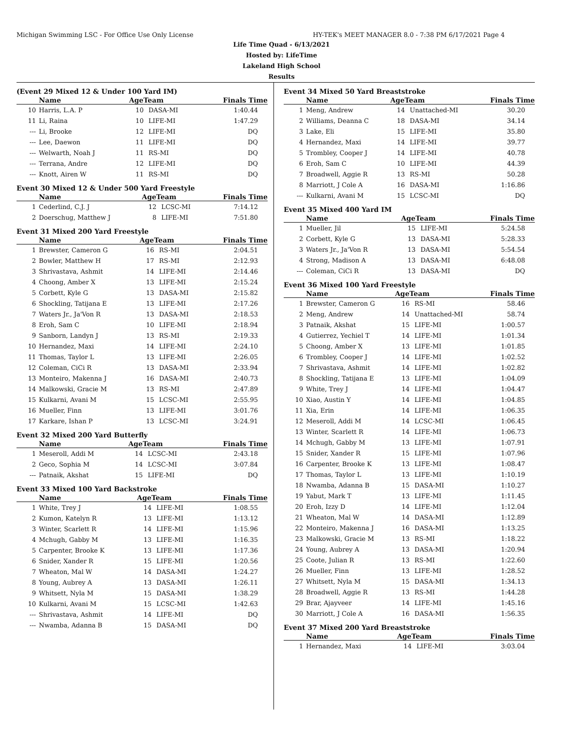Michigan Swimming LSC - For Office Use Only License HY-TEK's MEET MANAGER 8.0 - 7:38 PM 6/17/2021 Page 4
Life Time Quad - 6/13/2021
Hosted by: LifeTime
Lakeland High School
Results
(Event 29 Mixed 12 & Under 100 Yard IM)
| | Name | AgeTeam | | Finals Time |
| --- | --- | --- | --- | --- |
| 10 | Harris, L.A. P | 10 | DASA-MI | 1:40.44 |
| 11 | Li, Raina | 10 | LIFE-MI | 1:47.29 |
| --- | Li, Brooke | 12 | LIFE-MI | DQ |
| --- | Lee, Daewon | 11 | LIFE-MI | DQ |
| --- | Welwarth, Noah J | 11 | RS-MI | DQ |
| --- | Terrana, Andre | 12 | LIFE-MI | DQ |
| --- | Knott, Airen W | 11 | RS-MI | DQ |
Event 30 Mixed 12 & Under 500 Yard Freestyle
| | Name | AgeTeam | | Finals Time |
| --- | --- | --- | --- | --- |
| 1 | Cederlind, C.J. J | 12 | LCSC-MI | 7:14.12 |
| 2 | Doerschug, Matthew J | 8 | LIFE-MI | 7:51.80 |
Event 31 Mixed 200 Yard Freestyle
| | Name | AgeTeam | | Finals Time |
| --- | --- | --- | --- | --- |
| 1 | Brewster, Cameron G | 16 | RS-MI | 2:04.51 |
| 2 | Bowler, Matthew H | 17 | RS-MI | 2:12.93 |
| 3 | Shrivastava, Ashmit | 14 | LIFE-MI | 2:14.46 |
| 4 | Choong, Amber X | 13 | LIFE-MI | 2:15.24 |
| 5 | Corbett, Kyle G | 13 | DASA-MI | 2:15.82 |
| 6 | Shockling, Tatijana E | 13 | LIFE-MI | 2:17.26 |
| 7 | Waters Jr., Ja'Von R | 13 | DASA-MI | 2:18.53 |
| 8 | Eroh, Sam C | 10 | LIFE-MI | 2:18.94 |
| 9 | Sanborn, Landyn J | 13 | RS-MI | 2:19.33 |
| 10 | Hernandez, Maxi | 14 | LIFE-MI | 2:24.10 |
| 11 | Thomas, Taylor L | 13 | LIFE-MI | 2:26.05 |
| 12 | Coleman, CiCi R | 13 | DASA-MI | 2:33.94 |
| 13 | Monteiro, Makenna J | 16 | DASA-MI | 2:40.73 |
| 14 | Malkowski, Gracie M | 13 | RS-MI | 2:47.89 |
| 15 | Kulkarni, Avani M | 15 | LCSC-MI | 2:55.95 |
| 16 | Mueller, Finn | 13 | LIFE-MI | 3:01.76 |
| 17 | Karkare, Ishan P | 13 | LCSC-MI | 3:24.91 |
Event 32 Mixed 200 Yard Butterfly
| | Name | AgeTeam | | Finals Time |
| --- | --- | --- | --- | --- |
| 1 | Meseroll, Addi M | 14 | LCSC-MI | 2:43.18 |
| 2 | Geco, Sophia M | 14 | LCSC-MI | 3:07.84 |
| --- | Patnaik, Akshat | 15 | LIFE-MI | DQ |
Event 33 Mixed 100 Yard Backstroke
| | Name | AgeTeam | | Finals Time |
| --- | --- | --- | --- | --- |
| 1 | White, Trey J | 14 | LIFE-MI | 1:08.55 |
| 2 | Kumon, Katelyn R | 13 | LIFE-MI | 1:13.12 |
| 3 | Winter, Scarlett R | 14 | LIFE-MI | 1:15.96 |
| 4 | Mchugh, Gabby M | 13 | LIFE-MI | 1:16.35 |
| 5 | Carpenter, Brooke K | 13 | LIFE-MI | 1:17.36 |
| 6 | Snider, Xander R | 15 | LIFE-MI | 1:20.56 |
| 7 | Wheaton, Mal W | 14 | DASA-MI | 1:24.27 |
| 8 | Young, Aubrey A | 13 | DASA-MI | 1:26.11 |
| 9 | Whitsett, Nyla M | 15 | DASA-MI | 1:38.29 |
| 10 | Kulkarni, Avani M | 15 | LCSC-MI | 1:42.63 |
| --- | Shrivastava, Ashmit | 14 | LIFE-MI | DQ |
| --- | Nwamba, Adanna B | 15 | DASA-MI | DQ |
Event 34 Mixed 50 Yard Breaststroke
| | Name | AgeTeam | | Finals Time |
| --- | --- | --- | --- | --- |
| 1 | Meng, Andrew | 14 | Unattached-MI | 30.20 |
| 2 | Williams, Deanna C | 18 | DASA-MI | 34.14 |
| 3 | Lake, Eli | 15 | LIFE-MI | 35.80 |
| 4 | Hernandez, Maxi | 14 | LIFE-MI | 39.77 |
| 5 | Trombley, Cooper J | 14 | LIFE-MI | 40.78 |
| 6 | Eroh, Sam C | 10 | LIFE-MI | 44.39 |
| 7 | Broadwell, Aggie R | 13 | RS-MI | 50.28 |
| 8 | Marriott, J Cole A | 16 | DASA-MI | 1:16.86 |
| --- | Kulkarni, Avani M | 15 | LCSC-MI | DQ |
Event 35 Mixed 400 Yard IM
| | Name | AgeTeam | | Finals Time |
| --- | --- | --- | --- | --- |
| 1 | Mueller, Jil | 15 | LIFE-MI | 5:24.58 |
| 2 | Corbett, Kyle G | 13 | DASA-MI | 5:28.33 |
| 3 | Waters Jr., Ja'Von R | 13 | DASA-MI | 5:54.54 |
| 4 | Strong, Madison A | 13 | DASA-MI | 6:48.08 |
| --- | Coleman, CiCi R | 13 | DASA-MI | DQ |
Event 36 Mixed 100 Yard Freestyle
| | Name | AgeTeam | | Finals Time |
| --- | --- | --- | --- | --- |
| 1 | Brewster, Cameron G | 16 | RS-MI | 58.46 |
| 2 | Meng, Andrew | 14 | Unattached-MI | 58.74 |
| 3 | Patnaik, Akshat | 15 | LIFE-MI | 1:00.57 |
| 4 | Gutierrez, Yechiel T | 14 | LIFE-MI | 1:01.34 |
| 5 | Choong, Amber X | 13 | LIFE-MI | 1:01.85 |
| 6 | Trombley, Cooper J | 14 | LIFE-MI | 1:02.52 |
| 7 | Shrivastava, Ashmit | 14 | LIFE-MI | 1:02.82 |
| 8 | Shockling, Tatijana E | 13 | LIFE-MI | 1:04.09 |
| 9 | White, Trey J | 14 | LIFE-MI | 1:04.47 |
| 10 | Xiao, Austin Y | 14 | LIFE-MI | 1:04.85 |
| 11 | Xia, Erin | 14 | LIFE-MI | 1:06.35 |
| 12 | Meseroll, Addi M | 14 | LCSC-MI | 1:06.45 |
| 13 | Winter, Scarlett R | 14 | LIFE-MI | 1:06.73 |
| 14 | Mchugh, Gabby M | 13 | LIFE-MI | 1:07.91 |
| 15 | Snider, Xander R | 15 | LIFE-MI | 1:07.96 |
| 16 | Carpenter, Brooke K | 13 | LIFE-MI | 1:08.47 |
| 17 | Thomas, Taylor L | 13 | LIFE-MI | 1:10.19 |
| 18 | Nwamba, Adanna B | 15 | DASA-MI | 1:10.27 |
| 19 | Yabut, Mark T | 13 | LIFE-MI | 1:11.45 |
| 20 | Eroh, Izzy D | 14 | LIFE-MI | 1:12.04 |
| 21 | Wheaton, Mal W | 14 | DASA-MI | 1:12.89 |
| 22 | Monteiro, Makenna J | 16 | DASA-MI | 1:13.25 |
| 23 | Malkowski, Gracie M | 13 | RS-MI | 1:18.22 |
| 24 | Young, Aubrey A | 13 | DASA-MI | 1:20.94 |
| 25 | Coote, Julian R | 13 | RS-MI | 1:22.60 |
| 26 | Mueller, Finn | 13 | LIFE-MI | 1:28.52 |
| 27 | Whitsett, Nyla M | 15 | DASA-MI | 1:34.13 |
| 28 | Broadwell, Aggie R | 13 | RS-MI | 1:44.28 |
| 29 | Brar, Ajayveer | 14 | LIFE-MI | 1:45.16 |
| 30 | Marriott, J Cole A | 16 | DASA-MI | 1:56.35 |
Event 37 Mixed 200 Yard Breaststroke
| | Name | AgeTeam | | Finals Time |
| --- | --- | --- | --- | --- |
| 1 | Hernandez, Maxi | 14 | LIFE-MI | 3:03.04 |